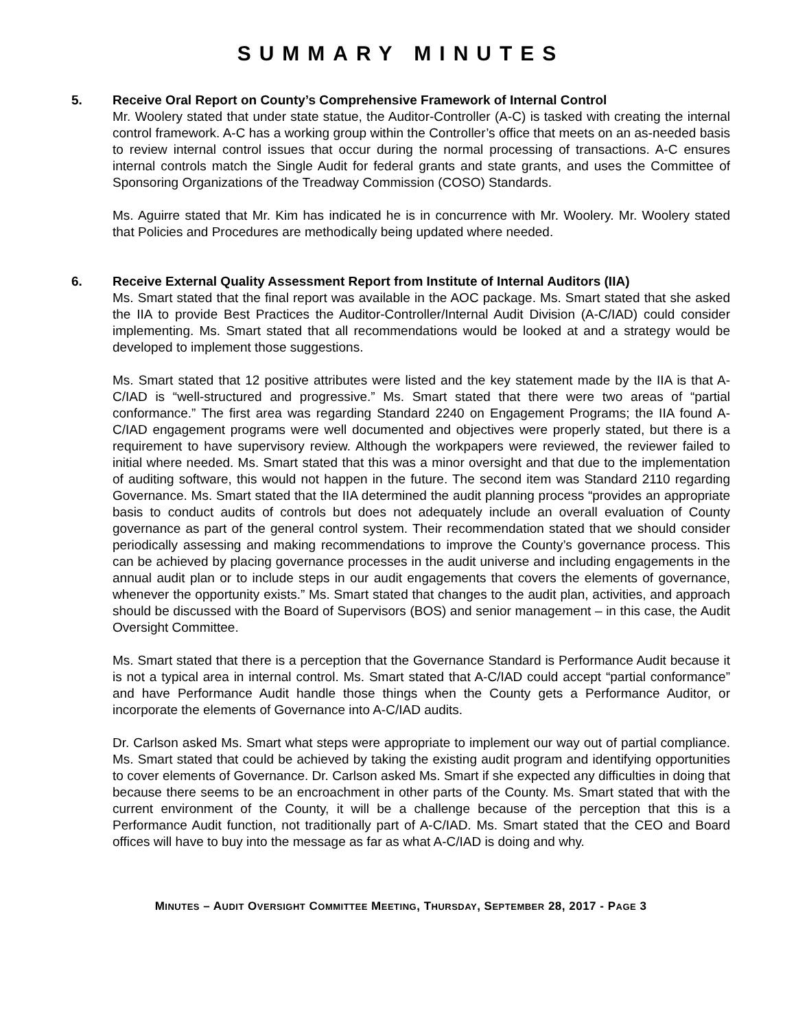SUMMARY MINUTES
5. Receive Oral Report on County’s Comprehensive Framework of Internal Control
Mr. Woolery stated that under state statue, the Auditor-Controller (A-C) is tasked with creating the internal control framework. A-C has a working group within the Controller’s office that meets on an as-needed basis to review internal control issues that occur during the normal processing of transactions. A-C ensures internal controls match the Single Audit for federal grants and state grants, and uses the Committee of Sponsoring Organizations of the Treadway Commission (COSO) Standards.
Ms. Aguirre stated that Mr. Kim has indicated he is in concurrence with Mr. Woolery. Mr. Woolery stated that Policies and Procedures are methodically being updated where needed.
6. Receive External Quality Assessment Report from Institute of Internal Auditors (IIA)
Ms. Smart stated that the final report was available in the AOC package. Ms. Smart stated that she asked the IIA to provide Best Practices the Auditor-Controller/Internal Audit Division (A-C/IAD) could consider implementing. Ms. Smart stated that all recommendations would be looked at and a strategy would be developed to implement those suggestions.
Ms. Smart stated that 12 positive attributes were listed and the key statement made by the IIA is that A-C/IAD is “well-structured and progressive.” Ms. Smart stated that there were two areas of “partial conformance.” The first area was regarding Standard 2240 on Engagement Programs; the IIA found A-C/IAD engagement programs were well documented and objectives were properly stated, but there is a requirement to have supervisory review. Although the workpapers were reviewed, the reviewer failed to initial where needed. Ms. Smart stated that this was a minor oversight and that due to the implementation of auditing software, this would not happen in the future. The second item was Standard 2110 regarding Governance. Ms. Smart stated that the IIA determined the audit planning process “provides an appropriate basis to conduct audits of controls but does not adequately include an overall evaluation of County governance as part of the general control system. Their recommendation stated that we should consider periodically assessing and making recommendations to improve the County’s governance process. This can be achieved by placing governance processes in the audit universe and including engagements in the annual audit plan or to include steps in our audit engagements that covers the elements of governance, whenever the opportunity exists.” Ms. Smart stated that changes to the audit plan, activities, and approach should be discussed with the Board of Supervisors (BOS) and senior management – in this case, the Audit Oversight Committee.
Ms. Smart stated that there is a perception that the Governance Standard is Performance Audit because it is not a typical area in internal control. Ms. Smart stated that A-C/IAD could accept “partial conformance” and have Performance Audit handle those things when the County gets a Performance Auditor, or incorporate the elements of Governance into A-C/IAD audits.
Dr. Carlson asked Ms. Smart what steps were appropriate to implement our way out of partial compliance. Ms. Smart stated that could be achieved by taking the existing audit program and identifying opportunities to cover elements of Governance. Dr. Carlson asked Ms. Smart if she expected any difficulties in doing that because there seems to be an encroachment in other parts of the County. Ms. Smart stated that with the current environment of the County, it will be a challenge because of the perception that this is a Performance Audit function, not traditionally part of A-C/IAD. Ms. Smart stated that the CEO and Board offices will have to buy into the message as far as what A-C/IAD is doing and why.
MINUTES – AUDIT OVERSIGHT COMMITTEE MEETING, THURSDAY, SEPTEMBER 28, 2017 - PAGE 3